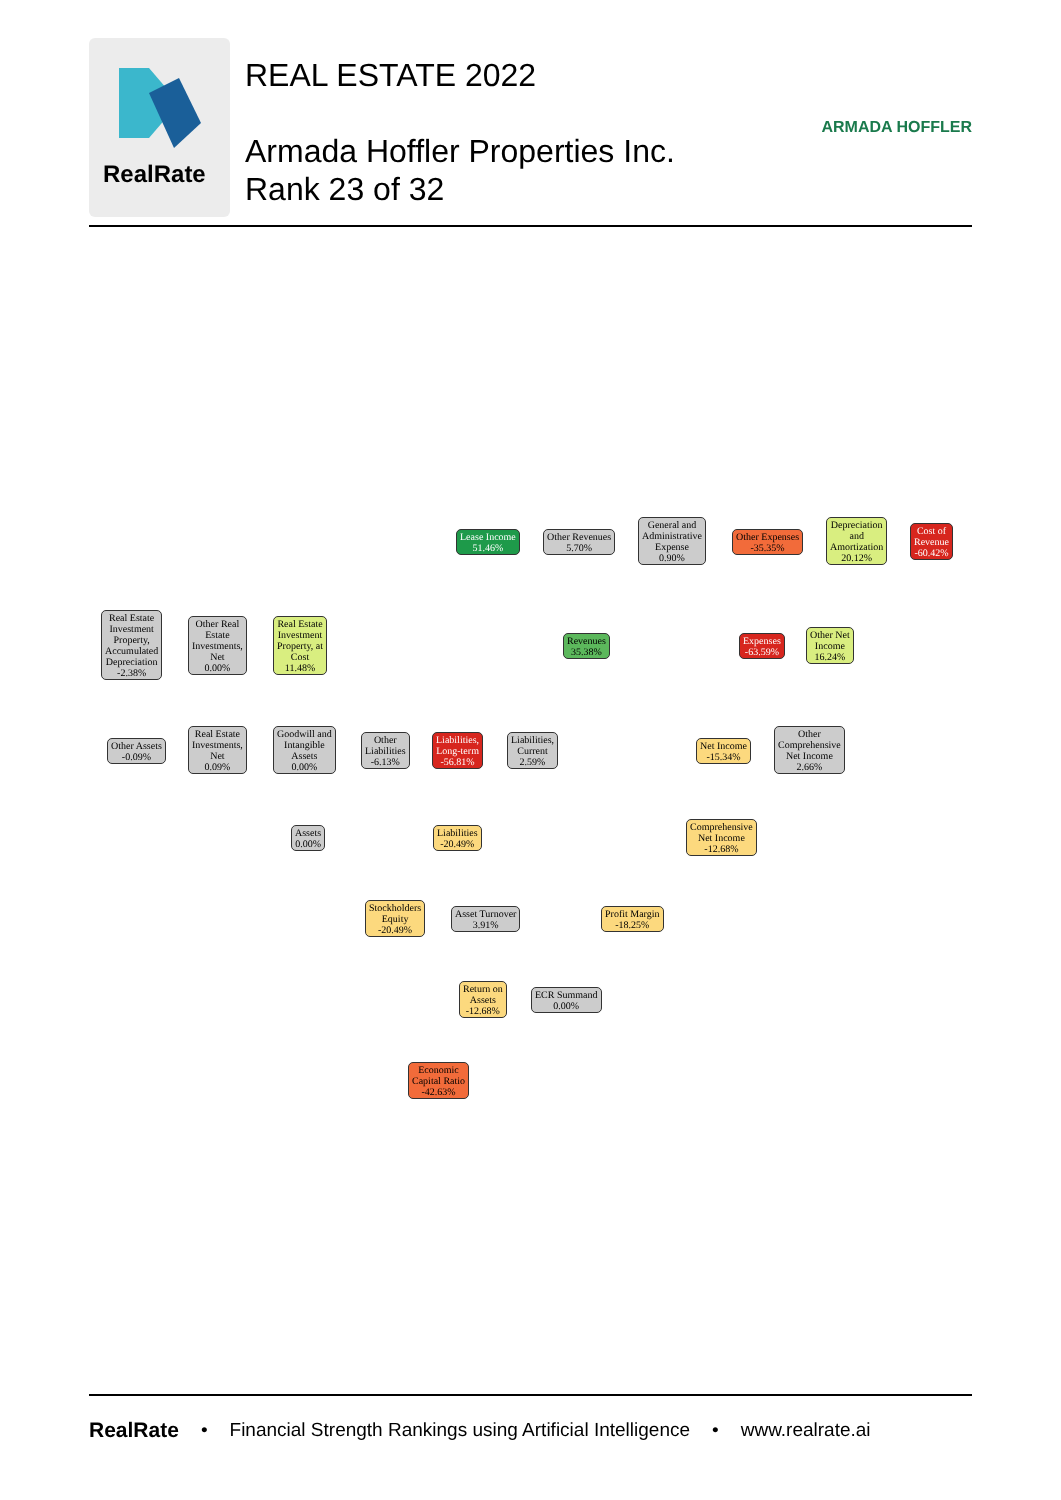RealRate
REAL ESTATE 2022
Armada Hoffler Properties Inc.
Rank 23 of 32
ARMADA HOFFLER
Lease Income
51.46%
Other Revenues
5.70%
General and
Administrative
Expense
0.90%
Other Expenses
-35.35%
Depreciation
and
Amortization
20.12%
Cost of
Revenue
-60.42%
Real Estate
Investment
Property,
Accumulated
Depreciation
-2.38%
Other Real
Estate
Investments,
Net
0.00%
Real Estate
Investment
Property, at
Cost
11.48%
Revenues
35.38%
Expenses
-63.59%
Other Net
Income
16.24%
Other Assets
-0.09%
Real Estate
Investments,
Net
0.09%
Goodwill and
Intangible
Assets
0.00%
Other
Liabilities
-6.13%
Liabilities,
Long-term
-56.81%
Liabilities,
Current
2.59%
Net Income
-15.34%
Other
Comprehensive
Net Income
2.66%
Assets
0.00%
Liabilities
-20.49%
Comprehensive
Net Income
-12.68%
Stockholders
Equity
-20.49%
Asset Turnover
3.91%
Profit Margin
-18.25%
Return on
Assets
-12.68%
ECR Summand
0.00%
Economic
Capital Ratio
-42.63%
RealRate • Financial Strength Rankings using Artificial Intelligence • www.realrate.ai